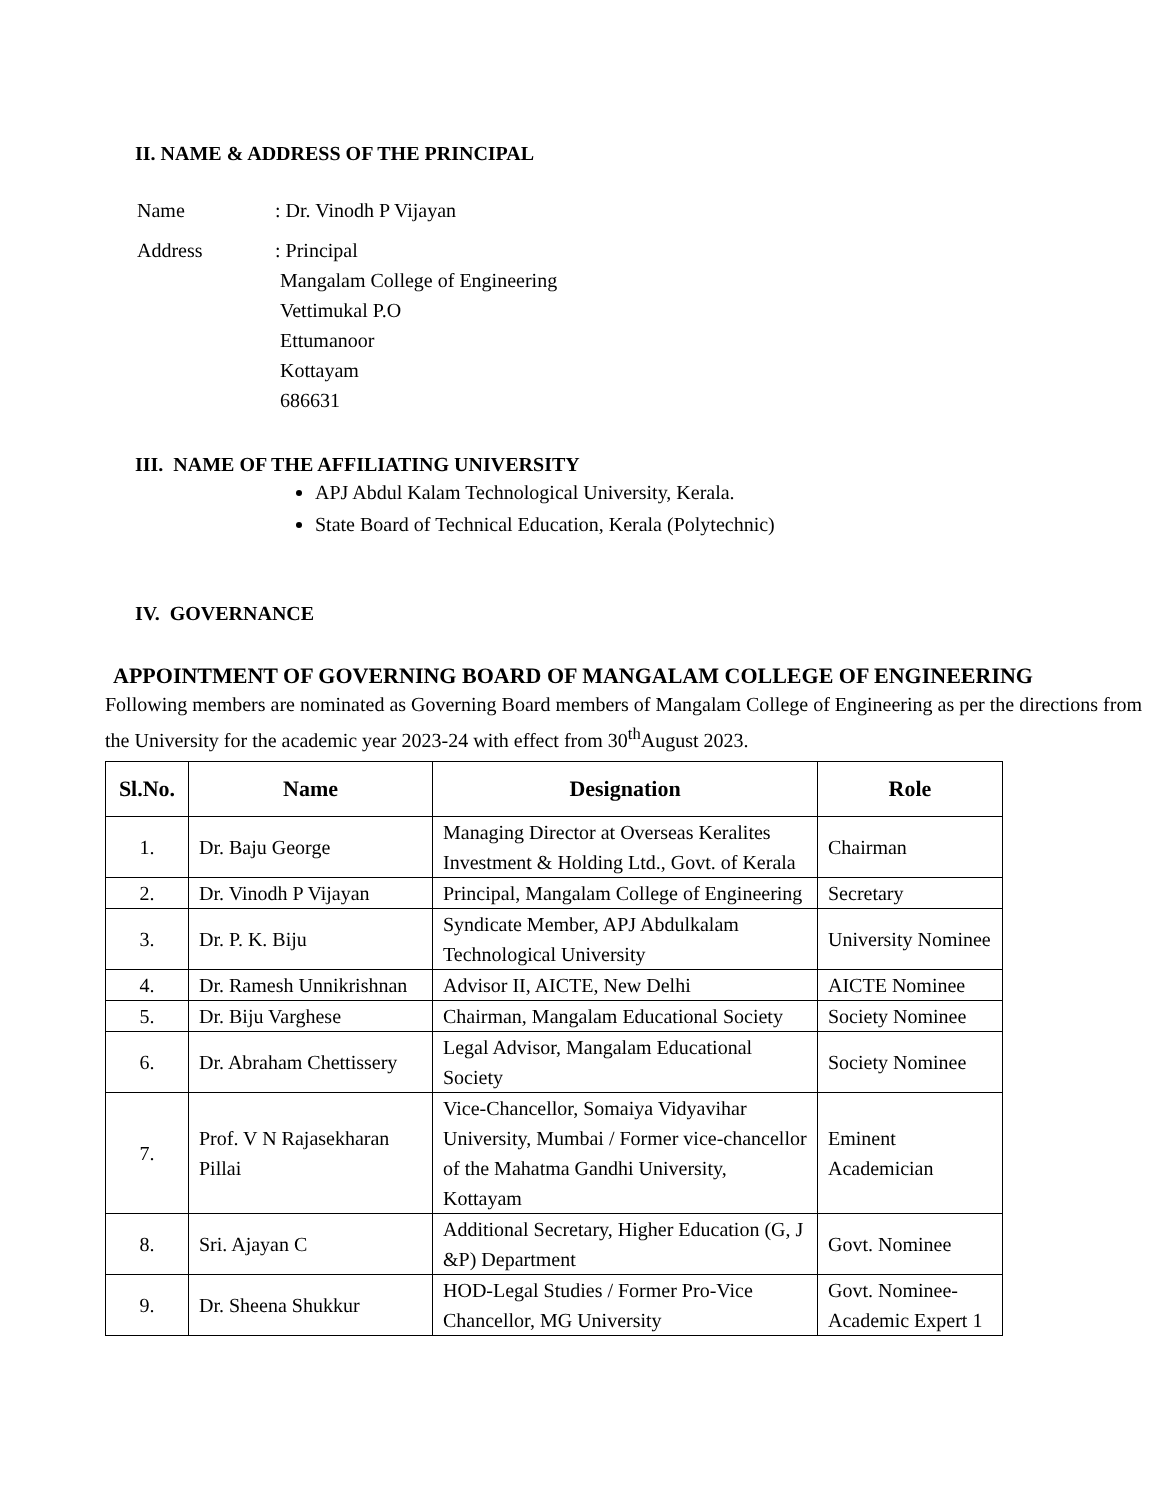II. NAME & ADDRESS OF THE PRINCIPAL
| Name | : Dr. Vinodh P Vijayan |
| Address | : Principal Mangalam College of Engineering Vettimukal P.O Ettumanoor Kottayam 686631 |
III. NAME OF THE AFFILIATING UNIVERSITY
APJ Abdul Kalam Technological University, Kerala.
State Board of Technical Education, Kerala (Polytechnic)
IV. GOVERNANCE
APPOINTMENT OF GOVERNING BOARD OF MANGALAM COLLEGE OF ENGINEERING
Following members are nominated as Governing Board members of Mangalam College of Engineering as per the directions from the University for the academic year 2023-24 with effect from 30<sup>th</sup>August 2023.
| Sl.No. | Name | Designation | Role |
| --- | --- | --- | --- |
| 1. | Dr. Baju George | Managing Director at Overseas Keralites Investment & Holding Ltd., Govt. of Kerala | Chairman |
| 2. | Dr. Vinodh P Vijayan | Principal, Mangalam College of Engineering | Secretary |
| 3. | Dr. P. K. Biju | Syndicate Member, APJ Abdulkalam Technological University | University Nominee |
| 4. | Dr. Ramesh Unnikrishnan | Advisor II, AICTE, New Delhi | AICTE Nominee |
| 5. | Dr. Biju Varghese | Chairman, Mangalam Educational Society | Society Nominee |
| 6. | Dr. Abraham Chettissery | Legal Advisor, Mangalam Educational Society | Society Nominee |
| 7. | Prof. V N Rajasekharan Pillai | Vice-Chancellor, Somaiya Vidyavihar University, Mumbai / Former vice-chancellor of the Mahatma Gandhi University, Kottayam | Eminent Academician |
| 8. | Sri. Ajayan C | Additional Secretary, Higher Education (G, J &P) Department | Govt. Nominee |
| 9. | Dr. Sheena Shukkur | HOD-Legal Studies / Former Pro-Vice Chancellor, MG University | Govt. Nominee-Academic Expert 1 |